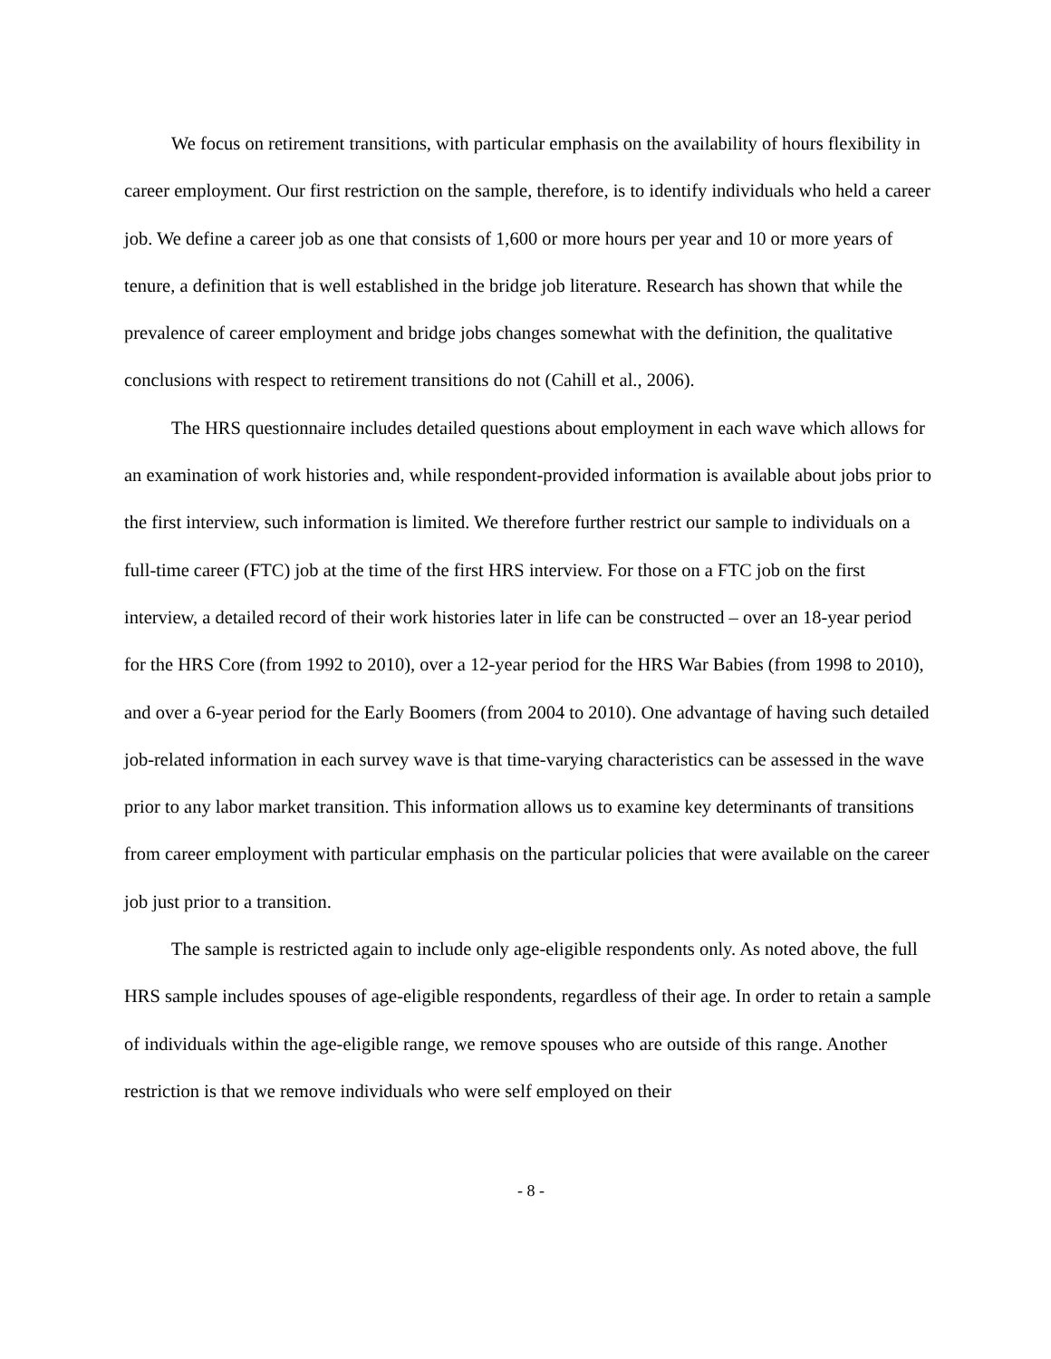We focus on retirement transitions, with particular emphasis on the availability of hours flexibility in career employment. Our first restriction on the sample, therefore, is to identify individuals who held a career job. We define a career job as one that consists of 1,600 or more hours per year and 10 or more years of tenure, a definition that is well established in the bridge job literature. Research has shown that while the prevalence of career employment and bridge jobs changes somewhat with the definition, the qualitative conclusions with respect to retirement transitions do not (Cahill et al., 2006).
The HRS questionnaire includes detailed questions about employment in each wave which allows for an examination of work histories and, while respondent-provided information is available about jobs prior to the first interview, such information is limited. We therefore further restrict our sample to individuals on a full-time career (FTC) job at the time of the first HRS interview. For those on a FTC job on the first interview, a detailed record of their work histories later in life can be constructed – over an 18-year period for the HRS Core (from 1992 to 2010), over a 12-year period for the HRS War Babies (from 1998 to 2010), and over a 6-year period for the Early Boomers (from 2004 to 2010). One advantage of having such detailed job-related information in each survey wave is that time-varying characteristics can be assessed in the wave prior to any labor market transition. This information allows us to examine key determinants of transitions from career employment with particular emphasis on the particular policies that were available on the career job just prior to a transition.
The sample is restricted again to include only age-eligible respondents only. As noted above, the full HRS sample includes spouses of age-eligible respondents, regardless of their age. In order to retain a sample of individuals within the age-eligible range, we remove spouses who are outside of this range. Another restriction is that we remove individuals who were self employed on their
- 8 -